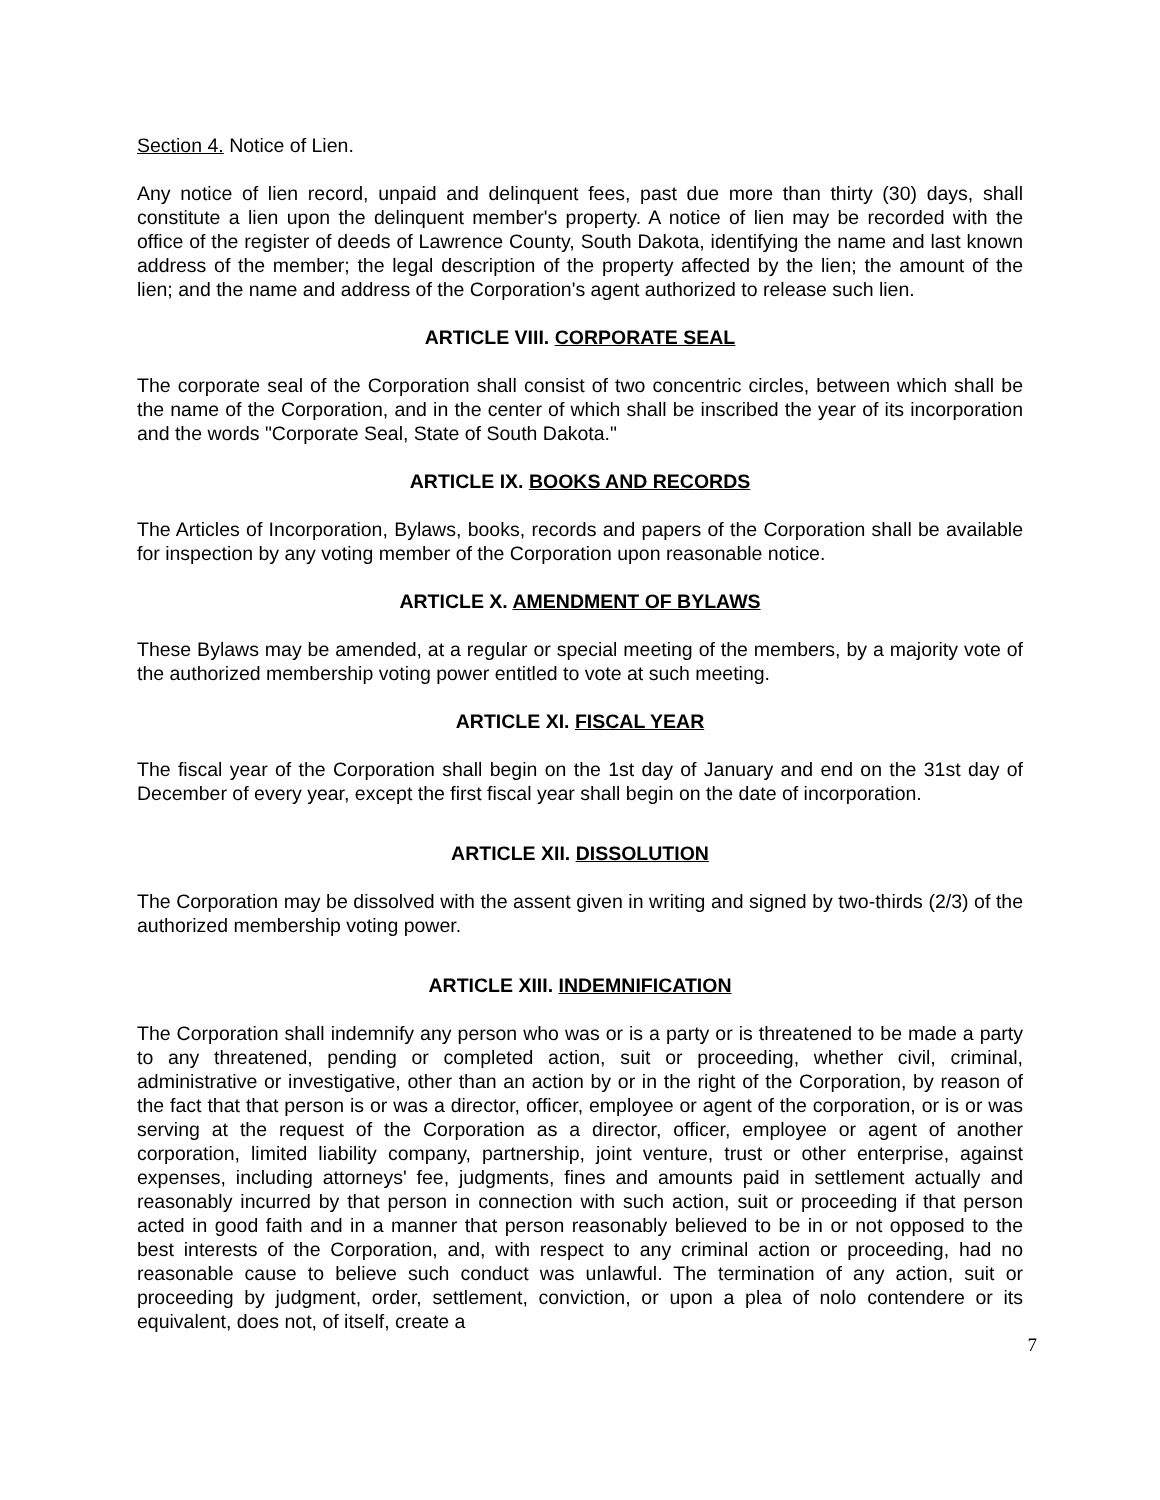Section 4. Notice of Lien.
Any notice of lien record, unpaid and delinquent fees, past due more than thirty (30) days, shall constitute a lien upon the delinquent member's property. A notice of lien may be recorded with the office of the register of deeds of Lawrence County, South Dakota, identifying the name and last known address of the member; the legal description of the property affected by the lien; the amount of the lien; and the name and address of the Corporation's agent authorized to release such lien.
ARTICLE VIII. CORPORATE SEAL
The corporate seal of the Corporation shall consist of two concentric circles, between which shall be the name of the Corporation, and in the center of which shall be inscribed the year of its incorporation and the words "Corporate Seal, State of South Dakota."
ARTICLE IX. BOOKS AND RECORDS
The Articles of Incorporation, Bylaws, books, records and papers of the Corporation shall be available for inspection by any voting member of the Corporation upon reasonable notice.
ARTICLE X. AMENDMENT OF BYLAWS
These Bylaws may be amended, at a regular or special meeting of the members, by a majority vote of the authorized membership voting power entitled to vote at such meeting.
ARTICLE XI. FISCAL YEAR
The fiscal year of the Corporation shall begin on the 1st day of January and end on the 31st day of December of every year, except the first fiscal year shall begin on the date of incorporation.
ARTICLE XII. DISSOLUTION
The Corporation may be dissolved with the assent given in writing and signed by two-thirds (2/3) of the authorized membership voting power.
ARTICLE XIII. INDEMNIFICATION
The Corporation shall indemnify any person who was or is a party or is threatened to be made a party to any threatened, pending or completed action, suit or proceeding, whether civil, criminal, administrative or investigative, other than an action by or in the right of the Corporation, by reason of the fact that that person is or was a director, officer, employee or agent of the corporation, or is or was serving at the request of the Corporation as a director, officer, employee or agent of another corporation, limited liability company, partnership, joint venture, trust or other enterprise, against expenses, including attorneys' fee, judgments, fines and amounts paid in settlement actually and reasonably incurred by that person in connection with such action, suit or proceeding if that person acted in good faith and in a manner that person reasonably believed to be in or not opposed to the best interests of the Corporation, and, with respect to any criminal action or proceeding, had no reasonable cause to believe such conduct was unlawful. The termination of any action, suit or proceeding by judgment, order, settlement, conviction, or upon a plea of nolo contendere or its equivalent, does not, of itself, create a
7